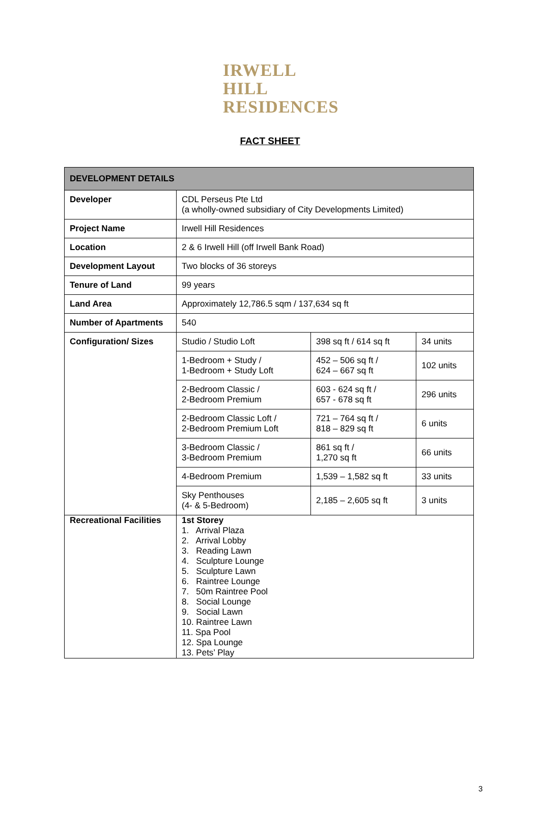IRWELL
HILL
RESIDENCES
FACT SHEET
| DEVELOPMENT DETAILS | | | |
| --- | --- | --- | --- |
| Developer | CDL Perseus Pte Ltd (a wholly-owned subsidiary of City Developments Limited) | | |
| Project Name | Irwell Hill Residences | | |
| Location | 2 & 6 Irwell Hill (off Irwell Bank Road) | | |
| Development Layout | Two blocks of 36 storeys | | |
| Tenure of Land | 99 years | | |
| Land Area | Approximately 12,786.5 sqm / 137,634 sq ft | | |
| Number of Apartments | 540 | | |
| Configuration/ Sizes | Studio / Studio Loft | 398 sq ft / 614 sq ft | 34 units |
| | 1-Bedroom + Study / 1-Bedroom + Study Loft | 452 – 506 sq ft / 624 – 667 sq ft | 102 units |
| | 2-Bedroom Classic / 2-Bedroom Premium | 603 - 624 sq ft / 657 - 678 sq ft | 296 units |
| | 2-Bedroom Classic Loft / 2-Bedroom Premium Loft | 721 – 764 sq ft / 818 – 829 sq ft | 6 units |
| | 3-Bedroom Classic / 3-Bedroom Premium | 861 sq ft / 1,270 sq ft | 66 units |
| | 4-Bedroom Premium | 1,539 – 1,582 sq ft | 33 units |
| | Sky Penthouses (4- & 5-Bedroom) | 2,185 – 2,605 sq ft | 3 units |
| Recreational Facilities | 1st Storey 1. Arrival Plaza 2. Arrival Lobby 3. Reading Lawn 4. Sculpture Lounge 5. Sculpture Lawn 6. Raintree Lounge 7. 50m Raintree Pool 8. Social Lounge 9. Social Lawn 10. Raintree Lawn 11. Spa Pool 12. Spa Lounge 13. Pets’ Play | | |
3